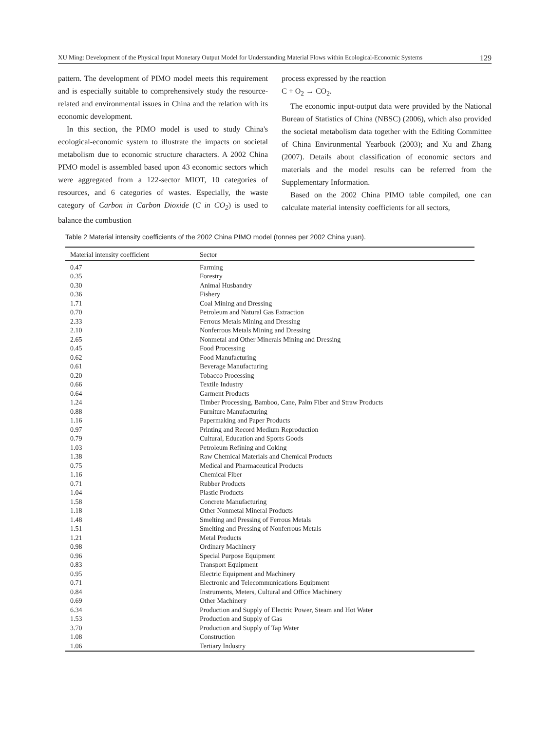XU Ming: Development of the Physical Input Monetary Output Model for Understanding Material Flows within Ecological-Economic Systems 129
pattern. The development of PIMO model meets this requirement and is especially suitable to comprehensively study the resource-related and environmental issues in China and the relation with its economic development.
In this section, the PIMO model is used to study China's ecological-economic system to illustrate the impacts on societal metabolism due to economic structure characters. A 2002 China PIMO model is assembled based upon 43 economic sectors which were aggregated from a 122-sector MIOT, 10 categories of resources, and 6 categories of wastes. Especially, the waste category of Carbon in Carbon Dioxide (C in CO<sub>2</sub>) is used to balance the combustion
process expressed by the reaction
C + O<sub>2</sub> → CO<sub>2</sub>.
The economic input-output data were provided by the National Bureau of Statistics of China (NBSC) (2006), which also provided the societal metabolism data together with the Editing Committee of China Environmental Yearbook (2003); and Xu and Zhang (2007). Details about classification of economic sectors and materials and the model results can be referred from the Supplementary Information.
Based on the 2002 China PIMO table compiled, one can calculate material intensity coefficients for all sectors,
Table 2 Material intensity coefficients of the 2002 China PIMO model (tonnes per 2002 China yuan).
| Material intensity coefficient | Sector |
| --- | --- |
| 0.47 | Farming |
| 0.35 | Forestry |
| 0.30 | Animal Husbandry |
| 0.36 | Fishery |
| 1.71 | Coal Mining and Dressing |
| 0.70 | Petroleum and Natural Gas Extraction |
| 2.33 | Ferrous Metals Mining and Dressing |
| 2.10 | Nonferrous Metals Mining and Dressing |
| 2.65 | Nonmetal and Other Minerals Mining and Dressing |
| 0.45 | Food Processing |
| 0.62 | Food Manufacturing |
| 0.61 | Beverage Manufacturing |
| 0.20 | Tobacco Processing |
| 0.66 | Textile Industry |
| 0.64 | Garment Products |
| 1.24 | Timber Processing, Bamboo, Cane, Palm Fiber and Straw Products |
| 0.88 | Furniture Manufacturing |
| 1.16 | Papermaking and Paper Products |
| 0.97 | Printing and Record Medium Reproduction |
| 0.79 | Cultural, Education and Sports Goods |
| 1.03 | Petroleum Refining and Coking |
| 1.38 | Raw Chemical Materials and Chemical Products |
| 0.75 | Medical and Pharmaceutical Products |
| 1.16 | Chemical Fiber |
| 0.71 | Rubber Products |
| 1.04 | Plastic Products |
| 1.58 | Concrete Manufacturing |
| 1.18 | Other Nonmetal Mineral Products |
| 1.48 | Smelting and Pressing of Ferrous Metals |
| 1.51 | Smelting and Pressing of Nonferrous Metals |
| 1.21 | Metal Products |
| 0.98 | Ordinary Machinery |
| 0.96 | Special Purpose Equipment |
| 0.83 | Transport Equipment |
| 0.95 | Electric Equipment and Machinery |
| 0.71 | Electronic and Telecommunications Equipment |
| 0.84 | Instruments, Meters, Cultural and Office Machinery |
| 0.69 | Other Machinery |
| 6.34 | Production and Supply of Electric Power, Steam and Hot Water |
| 1.53 | Production and Supply of Gas |
| 3.70 | Production and Supply of Tap Water |
| 1.08 | Construction |
| 1.06 | Tertiary Industry |